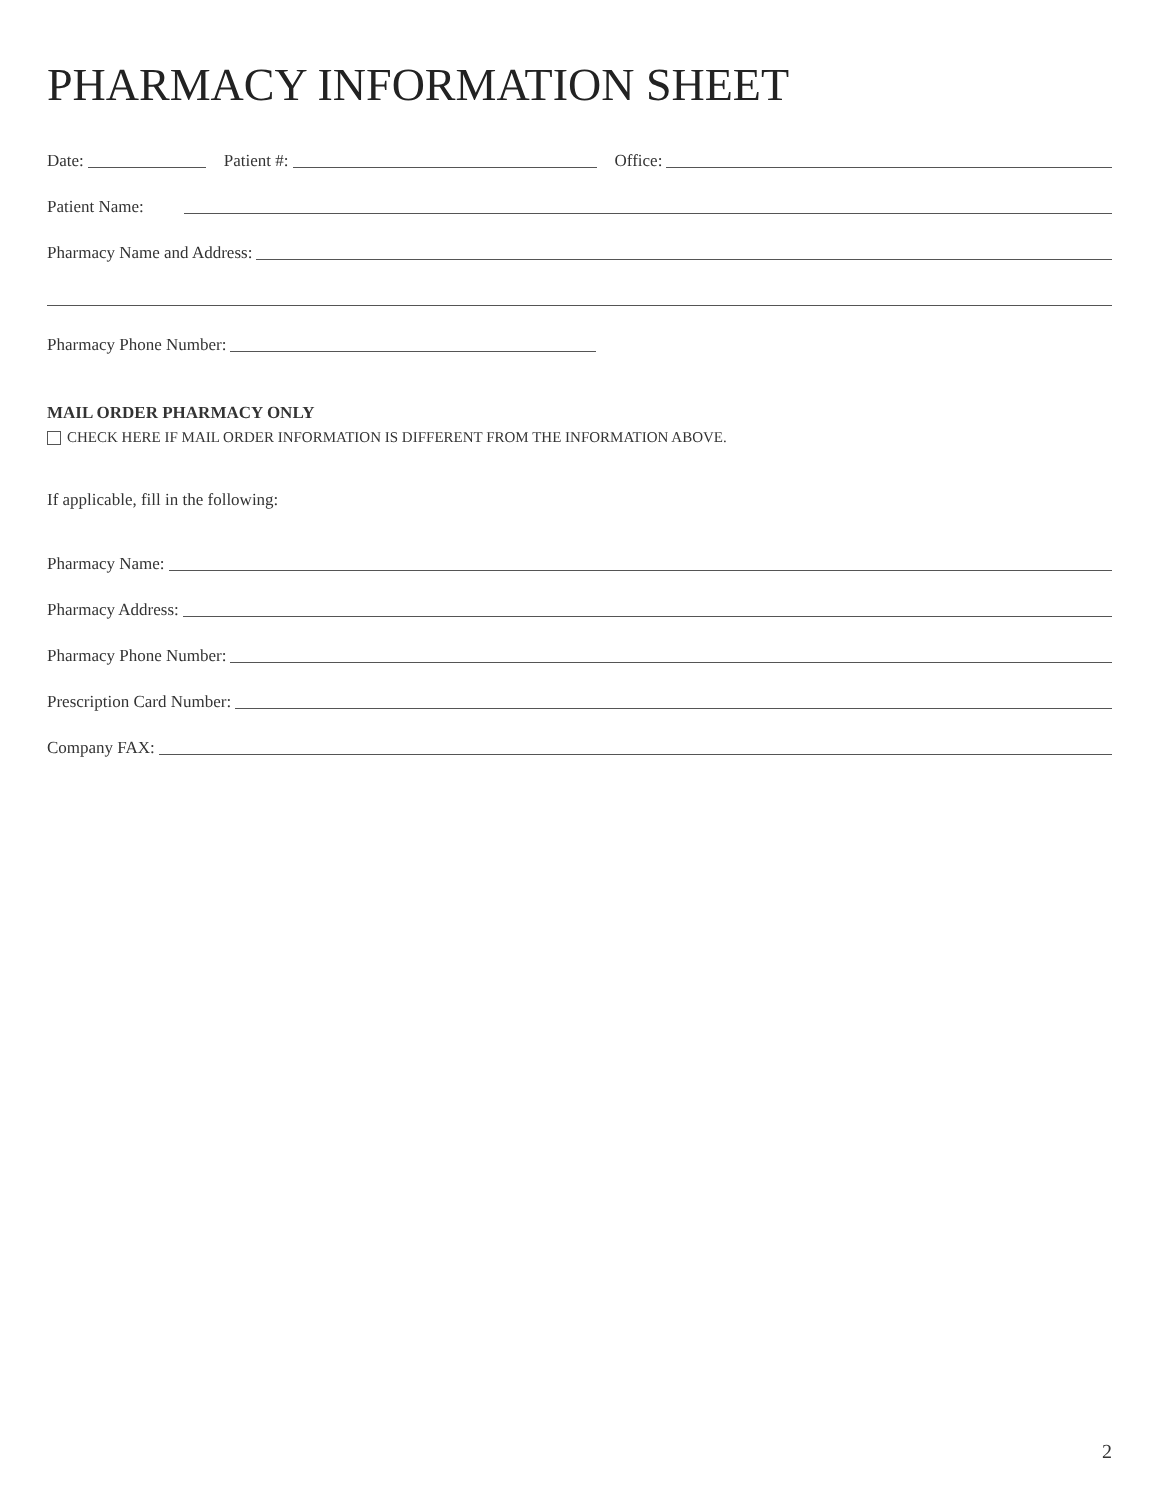PHARMACY INFORMATION SHEET
Date: Patient #: Office:
Patient Name:
Pharmacy Name and Address:
Pharmacy Phone Number:
MAIL ORDER PHARMACY ONLY
CHECK HERE IF MAIL ORDER INFORMATION IS DIFFERENT FROM THE INFORMATION ABOVE.
If applicable, fill in the following:
Pharmacy Name:
Pharmacy Address:
Pharmacy Phone Number:
Prescription Card Number:
Company FAX:
2